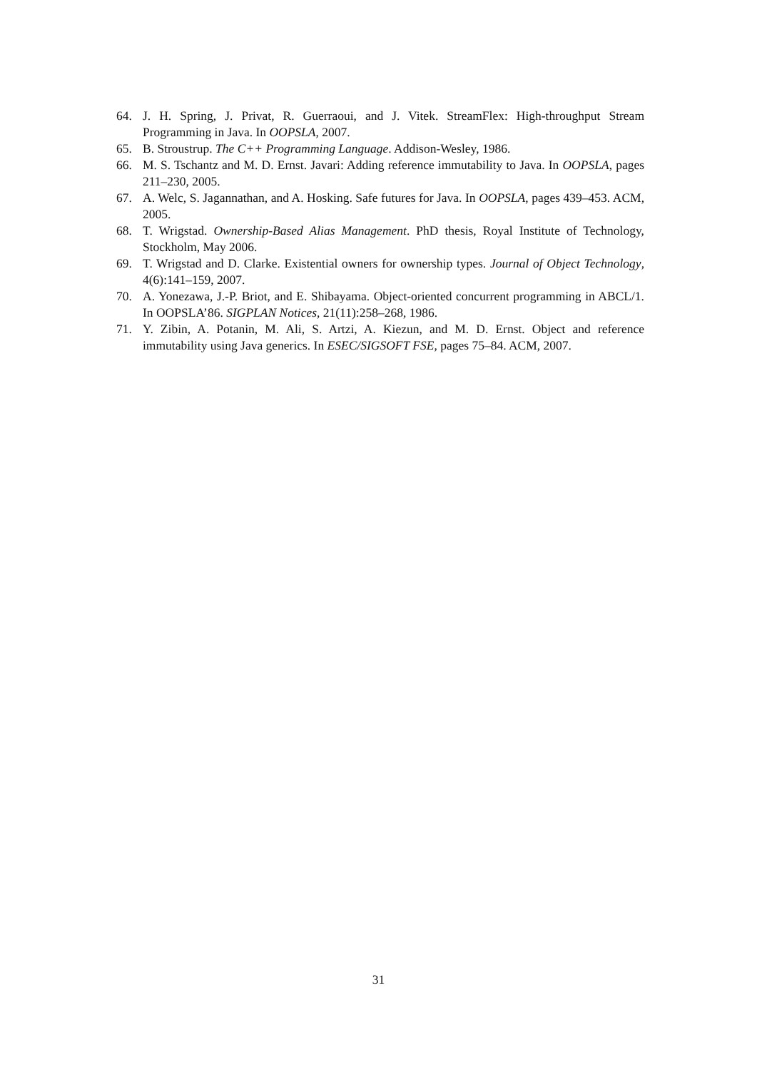64. J. H. Spring, J. Privat, R. Guerraoui, and J. Vitek. StreamFlex: High-throughput Stream Programming in Java. In OOPSLA, 2007.
65. B. Stroustrup. The C++ Programming Language. Addison-Wesley, 1986.
66. M. S. Tschantz and M. D. Ernst. Javari: Adding reference immutability to Java. In OOPSLA, pages 211–230, 2005.
67. A. Welc, S. Jagannathan, and A. Hosking. Safe futures for Java. In OOPSLA, pages 439–453. ACM, 2005.
68. T. Wrigstad. Ownership-Based Alias Management. PhD thesis, Royal Institute of Technology, Stockholm, May 2006.
69. T. Wrigstad and D. Clarke. Existential owners for ownership types. Journal of Object Technology, 4(6):141–159, 2007.
70. A. Yonezawa, J.-P. Briot, and E. Shibayama. Object-oriented concurrent programming in ABCL/1. In OOPSLA’86. SIGPLAN Notices, 21(11):258–268, 1986.
71. Y. Zibin, A. Potanin, M. Ali, S. Artzi, A. Kiezun, and M. D. Ernst. Object and reference immutability using Java generics. In ESEC/SIGSOFT FSE, pages 75–84. ACM, 2007.
31